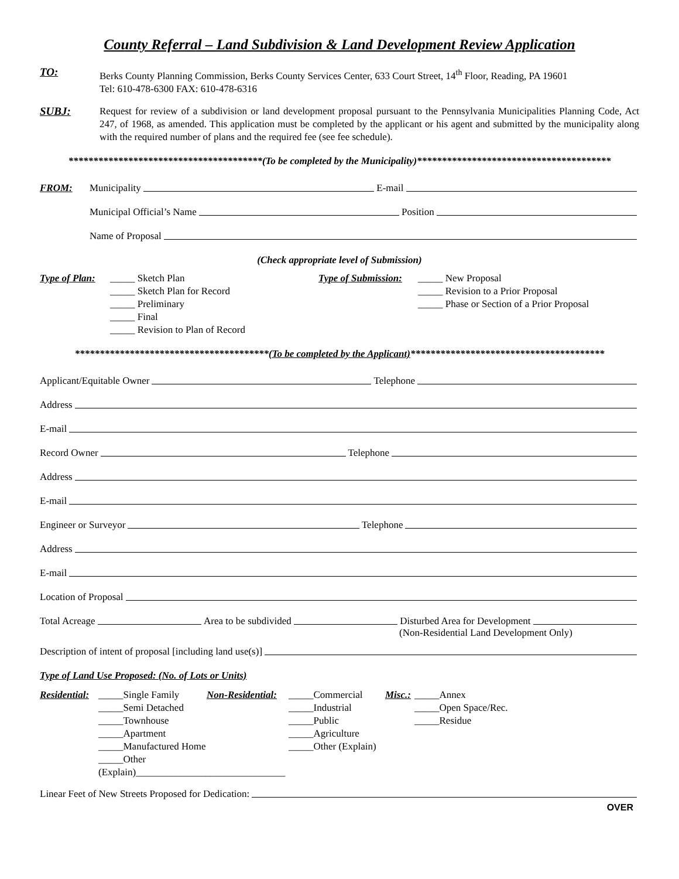County Referral – Land Subdivision & Land Development Review Application
TO:
Berks County Planning Commission, Berks County Services Center, 633 Court Street, 14<sup>th</sup> Floor, Reading, PA 19601
Tel: 610-478-6300 FAX: 610-478-6316
SUBJ:
Request for review of a subdivision or land development proposal pursuant to the Pennsylvania Municipalities Planning Code, Act 247, of 1968, as amended. This application must be completed by the applicant or his agent and submitted by the municipality along with the required number of plans and the required fee (see fee schedule).
***************************************(To be completed by the Municipality)***************************************
FROM: Municipality E-mail
Municipal Official’s Name Position
Name of Proposal
(Check appropriate level of Submission)
Type of Plan:
_____ Sketch Plan
_____ Sketch Plan for Record
_____ Preliminary
_____ Final
_____ Revision to Plan of Record
Type of Submission:
_____ New Proposal
_____ Revision to a Prior Proposal
_____ Phase or Section of a Prior Proposal
***************************************(To be completed by the Applicant)***************************************
Applicant/Equitable Owner Telephone
Address
E-mail
Record Owner Telephone
Address
E-mail
Engineer or Surveyor Telephone
Address
E-mail
Location of Proposal
Total Acreage Area to be subdivided Disturbed Area for Development
(Non-Residential Land Development Only)
Description of intent of proposal [including land use(s)]
Type of Land Use Proposed: (No. of Lots or Units)
Residential:
_____Single Family
_____Semi Detached
_____Townhouse
_____Apartment
_____Manufactured Home
_____Other (Explain)______________________________
Non-Residential:
_____Commercial
_____Industrial
_____Public
_____Agriculture
_____Other (Explain)
Misc.:
_____Annex
_____Open Space/Rec.
_____Residue
Linear Feet of New Streets Proposed for Dedication:
OVER